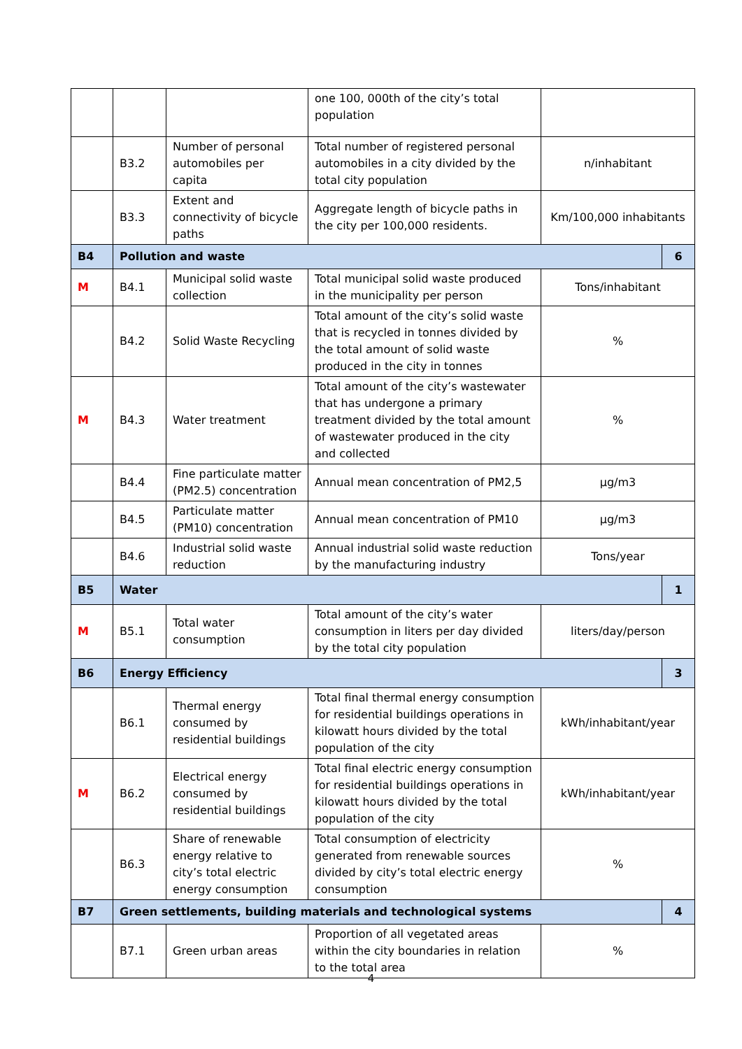| | | | one 100, 000th of the city’s total population | | |
| | B3.2 | Number of personal automobiles per capita | Total number of registered personal automobiles in a city divided by the total city population | n/inhabitant | |
| | B3.3 | Extent and connectivity of bicycle paths | Aggregate length of bicycle paths in the city per 100,000 residents. | Km/100,000 inhabitants | |
| B4 | Pollution and waste | | | | 6 |
| M | B4.1 | Municipal solid waste collection | Total municipal solid waste produced in the municipality per person | Tons/inhabitant | |
| | B4.2 | Solid Waste Recycling | Total amount of the city’s solid waste that is recycled in tonnes divided by the total amount of solid waste produced in the city in tonnes | % | |
| M | B4.3 | Water treatment | Total amount of the city’s wastewater that has undergone a primary treatment divided by the total amount of wastewater produced in the city and collected | % | |
| | B4.4 | Fine particulate matter (PM2.5) concentration | Annual mean concentration of PM2,5 | µg/m3 | |
| | B4.5 | Particulate matter (PM10) concentration | Annual mean concentration of PM10 | µg/m3 | |
| | B4.6 | Industrial solid waste reduction | Annual industrial solid waste reduction by the manufacturing industry | Tons/year | |
| B5 | Water | | | | 1 |
| M | B5.1 | Total water consumption | Total amount of the city’s water consumption in liters per day divided by the total city population | liters/day/person | |
| B6 | Energy Efficiency | | | | 3 |
| | B6.1 | Thermal energy consumed by residential buildings | Total final thermal energy consumption for residential buildings operations in kilowatt hours divided by the total population of the city | kWh/inhabitant/year | |
| M | B6.2 | Electrical energy consumed by residential buildings | Total final electric energy consumption for residential buildings operations in kilowatt hours divided by the total population of the city | kWh/inhabitant/year | |
| | B6.3 | Share of renewable energy relative to city’s total electric energy consumption | Total consumption of electricity generated from renewable sources divided by city’s total electric energy consumption | % | |
| B7 | Green settlements, building materials and technological systems | | | | 4 |
| | B7.1 | Green urban areas | Proportion of all vegetated areas within the city boundaries in relation to the total area | % | |
4